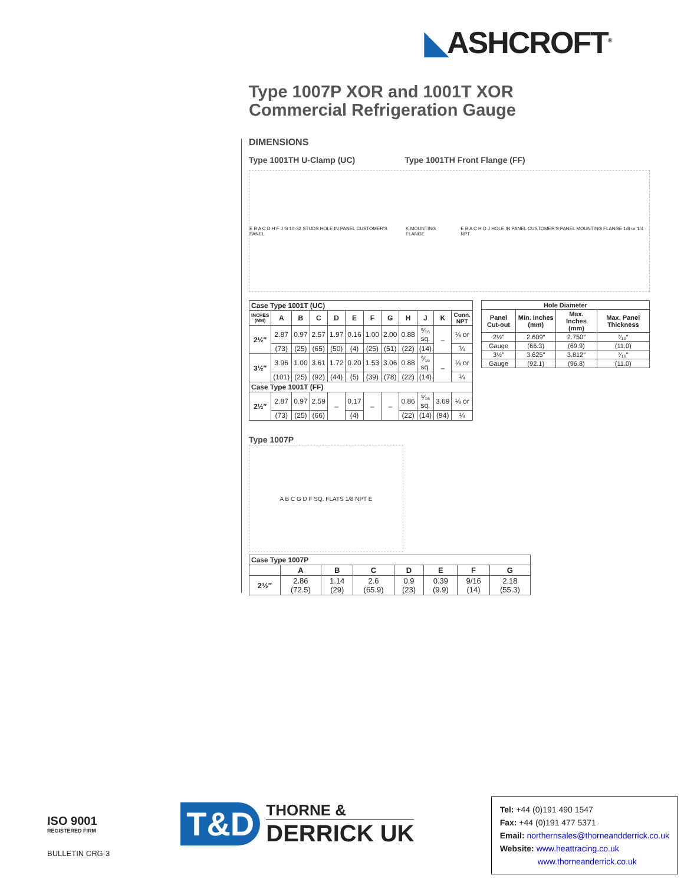◣ASHCROFT<sup>®</sup>
Type 1007P XOR and 1001T XOR
Commercial Refrigeration Gauge
DIMENSIONS
Type 1001TH U-Clamp (UC) Type 1001TH Front Flange (FF)
E B A C D H F J G 10-32 STUDS HOLE IN PANEL CUSTOMER'S PANEL K MOUNTING FLANGE E B A C H D J HOLE IN PANEL CUSTOMER'S PANEL MOUNTING FLANGE 1/8 or 1/4 NPT
| Case Type 1001T (UC) | | | | | | | | | | | |
| INCHES (MM) | A | B | C | D | E | F | G | H | J | K | Conn. NPT |
| 2½″ | 2.87 | 0.97 | 2.57 | 1.97 | 0.16 | 1.00 | 2.00 | 0.88 | ⁹⁄₁₆ sq. | – | ⅛ or |
| | (73) | (25) | (65) | (50) | (4) | (25) | (51) | (22) | (14) | | ¼ |
| 3½″ | 3.96 | 1.00 | 3.61 | 1.72 | 0.20 | 1.53 | 3.06 | 0.88 | ⁹⁄₁₆ sq. | – | ⅛ or |
| | (101) | (25) | (92) | (44) | (5) | (39) | (78) | (22) | (14) | | ¼ |
| Case Type 1001T (FF) | | | | | | | | | | | |
| 2½″ | 2.87 | 0.97 | 2.59 | – | 0.17 | – | – | 0.86 | ⁹⁄₁₆ sq. | 3.69 | ⅛ or |
| | (73) | (25) | (66) | | (4) | | | (22) | (14) | (94) | ¼ |
| Hole Diameter | | | |
| --- | --- | --- | --- |
| Panel Cut-out | Min. Inches (mm) | Max. Inches (mm) | Max. Panel Thickness |
| 2½″ | 2.609″ | 2.750″ | ⁷⁄₁₆″ |
| Gauge | (66.3) | (69.9) | (11.0) |
| 3½″ | 3.625″ | 3.812″ | ⁷⁄₁₆″ |
| Gauge | (92.1) | (96.8) | (11.0) |
Type 1007P
A B C G D F SQ. FLATS 1/8 NPT E
| Case Type 1007P | | | | | | | |
| | A | B | C | D | E | F | G |
| 2½″ | 2.86 (72.5) | 1.14 (29) | 2.6 (65.9) | 0.9 (23) | 0.39 (9.9) | 9/16 (14) | 2.18 (55.3) |
ISO 9001
REGISTERED FIRM
BULLETIN CRG-3
T&D
THORNE &
DERRICK UK
Tel: +44 (0)191 490 1547
Fax: +44 (0)191 477 5371
Email: northernsales@thorneandderrick.co.uk
Website: www.heattracing.co.uk
www.thorneanderrick.co.uk